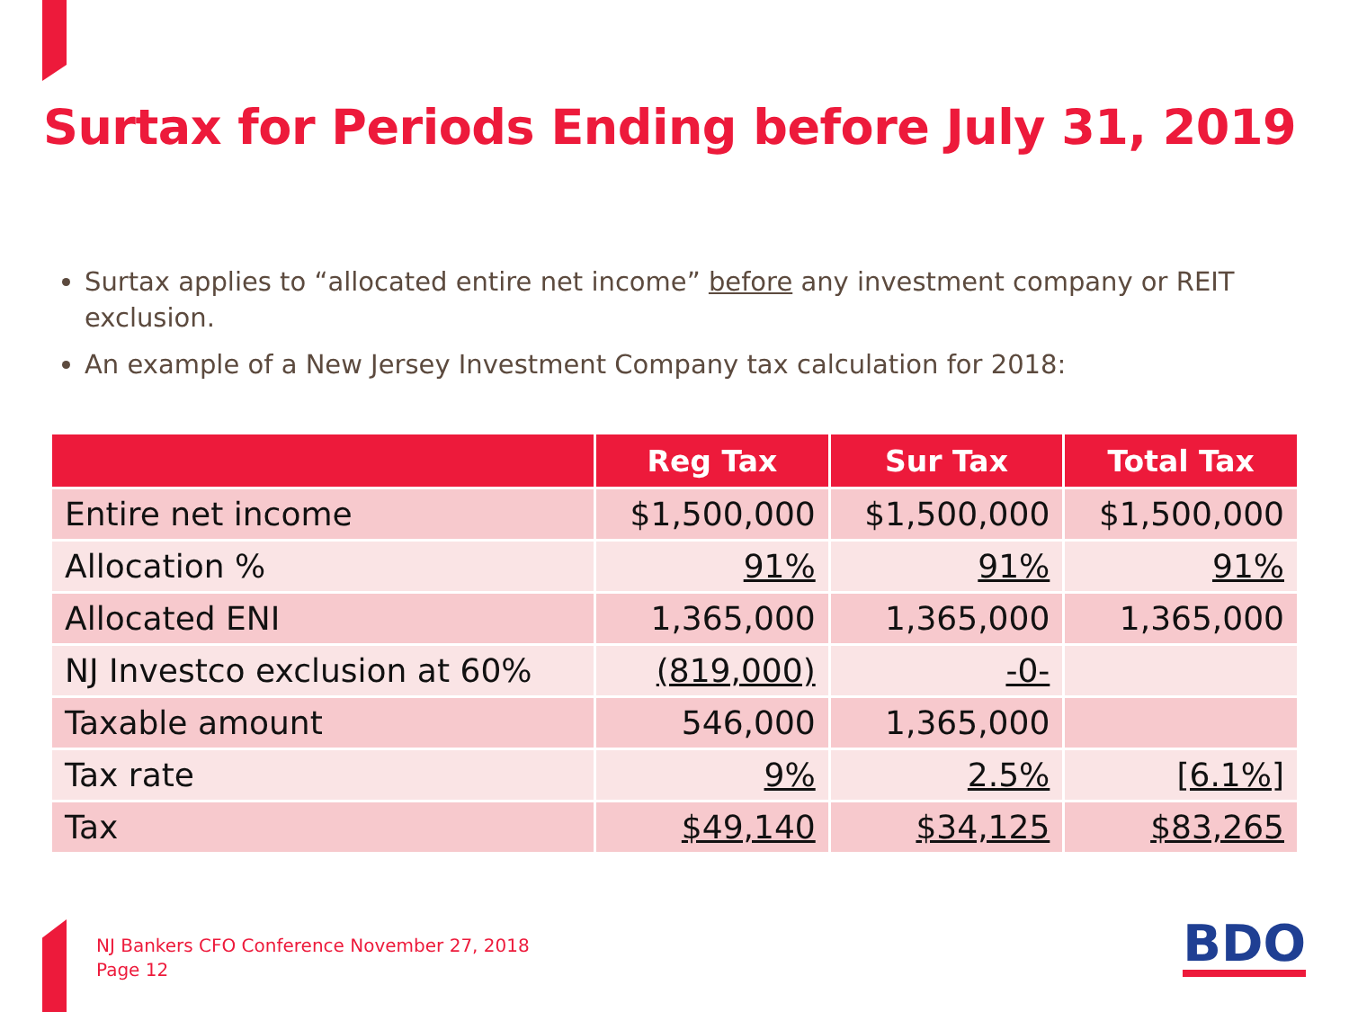Surtax for Periods Ending before July 31, 2019
Surtax applies to “allocated entire net income” before any investment company or REIT exclusion.
An example of a New Jersey Investment Company tax calculation for 2018:
| | Reg Tax | Sur Tax | Total Tax |
| --- | --- | --- | --- |
| Entire net income | $1,500,000 | $1,500,000 | $1,500,000 |
| Allocation % | 91% | 91% | 91% |
| Allocated ENI | 1,365,000 | 1,365,000 | 1,365,000 |
| NJ Investco exclusion at 60% | (819,000) | -0- | |
| Taxable amount | 546,000 | 1,365,000 | |
| Tax rate | 9% | 2.5% | [6.1%] |
| Tax | $49,140 | $34,125 | $83,265 |
NJ Bankers CFO Conference November 27, 2018
Page 12
BDO